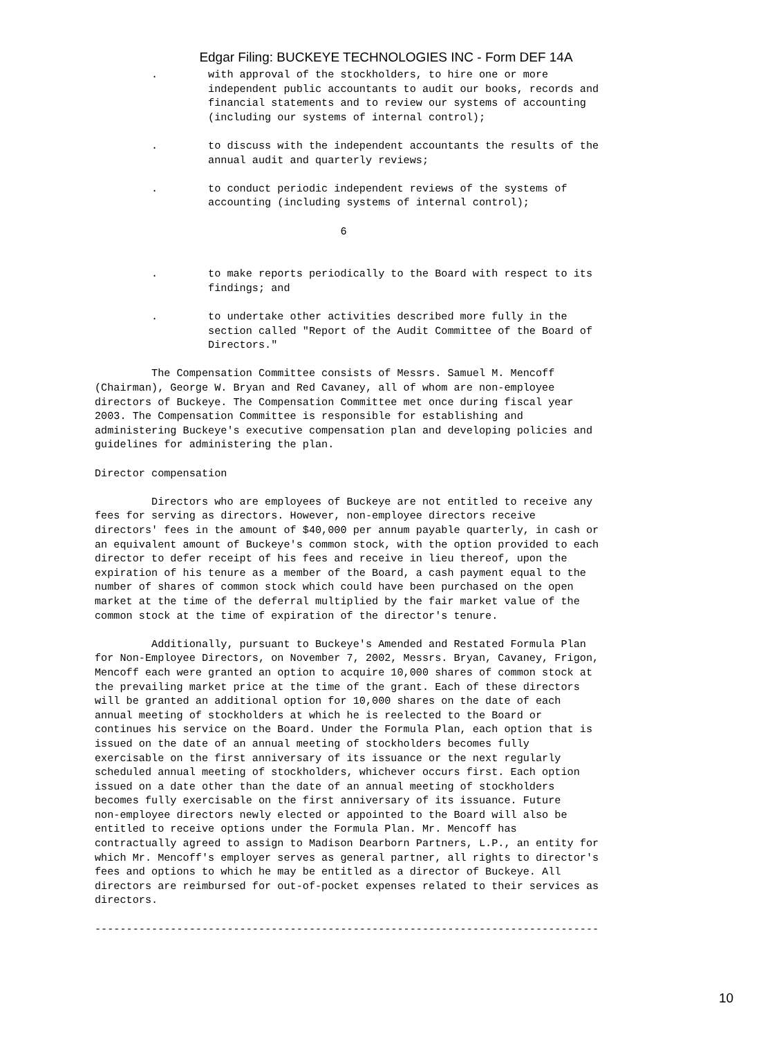Edgar Filing: BUCKEYE TECHNOLOGIES INC - Form DEF 14A
         .        with approval of the stockholders, to hire one or more
                  independent public accountants to audit our books, records and
                  financial statements and to review our systems of accounting
                  (including our systems of internal control);

         .        to discuss with the independent accountants the results of the
                  annual audit and quarterly reviews;

         .        to conduct periodic independent reviews of the systems of
                  accounting (including systems of internal control);

                                       6


         .        to make reports periodically to the Board with respect to its
                  findings; and

         .        to undertake other activities described more fully in the
                  section called "Report of the Audit Committee of the Board of
                  Directors."

         The Compensation Committee consists of Messrs. Samuel M. Mencoff
(Chairman), George W. Bryan and Red Cavaney, all of whom are non-employee
directors of Buckeye. The Compensation Committee met once during fiscal year
2003. The Compensation Committee is responsible for establishing and
administering Buckeye's executive compensation plan and developing policies and
guidelines for administering the plan.

Director compensation

         Directors who are employees of Buckeye are not entitled to receive any
fees for serving as directors. However, non-employee directors receive
directors' fees in the amount of $40,000 per annum payable quarterly, in cash or
an equivalent amount of Buckeye's common stock, with the option provided to each
director to defer receipt of his fees and receive in lieu thereof, upon the
expiration of his tenure as a member of the Board, a cash payment equal to the
number of shares of common stock which could have been purchased on the open
market at the time of the deferral multiplied by the fair market value of the
common stock at the time of expiration of the director's tenure.

         Additionally, pursuant to Buckeye's Amended and Restated Formula Plan
for Non-Employee Directors, on November 7, 2002, Messrs. Bryan, Cavaney, Frigon,
Mencoff each were granted an option to acquire 10,000 shares of common stock at
the prevailing market price at the time of the grant. Each of these directors
will be granted an additional option for 10,000 shares on the date of each
annual meeting of stockholders at which he is reelected to the Board or
continues his service on the Board. Under the Formula Plan, each option that is
issued on the date of an annual meeting of stockholders becomes fully
exercisable on the first anniversary of its issuance or the next regularly
scheduled annual meeting of stockholders, whichever occurs first. Each option
issued on a date other than the date of an annual meeting of stockholders
becomes fully exercisable on the first anniversary of its issuance. Future
non-employee directors newly elected or appointed to the Board will also be
entitled to receive options under the Formula Plan. Mr. Mencoff has
contractually agreed to assign to Madison Dearborn Partners, L.P., an entity for
which Mr. Mencoff's employer serves as general partner, all rights to director's
fees and options to which he may be entitled as a director of Buckeye. All
directors are reimbursed for out-of-pocket expenses related to their services as
directors.

--------------------------------------------------------------------------------
10